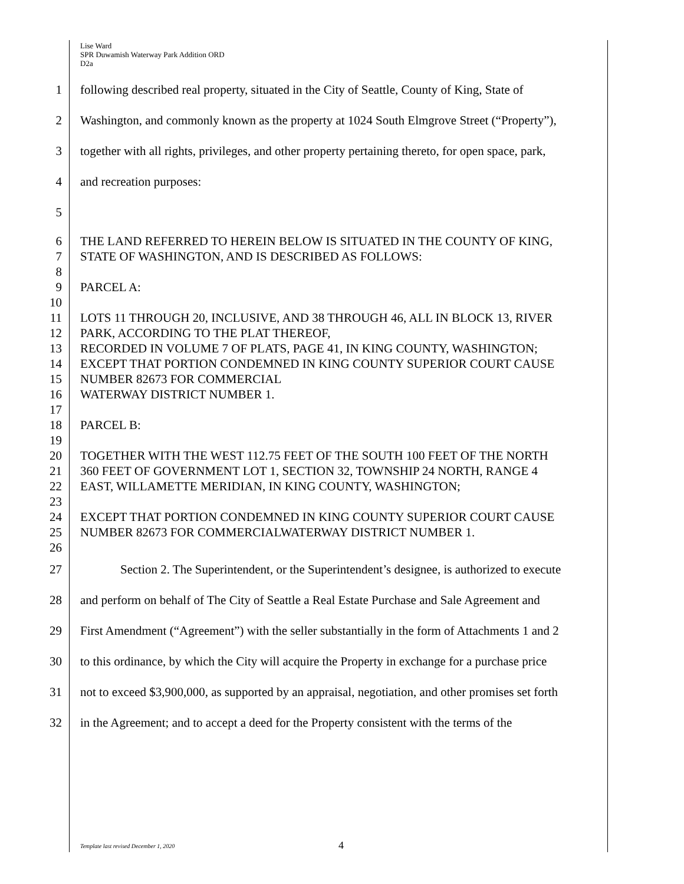Lise Ward
SPR Duwamish Waterway Park Addition ORD
D2a
1 following described real property, situated in the City of Seattle, County of King, State of
2 Washington, and commonly known as the property at 1024 South Elmgrove Street (“Property”),
3 together with all rights, privileges, and other property pertaining thereto, for open space, park,
4 and recreation purposes:
5
6 THE LAND REFERRED TO HEREIN BELOW IS SITUATED IN THE COUNTY OF KING,
7 STATE OF WASHINGTON, AND IS DESCRIBED AS FOLLOWS:
8
9 PARCEL A:
10
11 LOTS 11 THROUGH 20, INCLUSIVE, AND 38 THROUGH 46, ALL IN BLOCK 13, RIVER
12 PARK, ACCORDING TO THE PLAT THEREOF,
13 RECORDED IN VOLUME 7 OF PLATS, PAGE 41, IN KING COUNTY, WASHINGTON;
14 EXCEPT THAT PORTION CONDEMNED IN KING COUNTY SUPERIOR COURT CAUSE
15 NUMBER 82673 FOR COMMERCIAL
16 WATERWAY DISTRICT NUMBER 1.
17
18 PARCEL B:
19
20 TOGETHER WITH THE WEST 112.75 FEET OF THE SOUTH 100 FEET OF THE NORTH
21 360 FEET OF GOVERNMENT LOT 1, SECTION 32, TOWNSHIP 24 NORTH, RANGE 4
22 EAST, WILLAMETTE MERIDIAN, IN KING COUNTY, WASHINGTON;
23
24 EXCEPT THAT PORTION CONDEMNED IN KING COUNTY SUPERIOR COURT CAUSE
25 NUMBER 82673 FOR COMMERCIALWATERWAY DISTRICT NUMBER 1.
26
27 Section 2. The Superintendent, or the Superintendent’s designee, is authorized to execute
28 and perform on behalf of The City of Seattle a Real Estate Purchase and Sale Agreement and
29 First Amendment (“Agreement”) with the seller substantially in the form of Attachments 1 and 2
30 to this ordinance, by which the City will acquire the Property in exchange for a purchase price
31 not to exceed $3,900,000, as supported by an appraisal, negotiation, and other promises set forth
32 in the Agreement; and to accept a deed for the Property consistent with the terms of the
Template last revised December 1, 2020
4